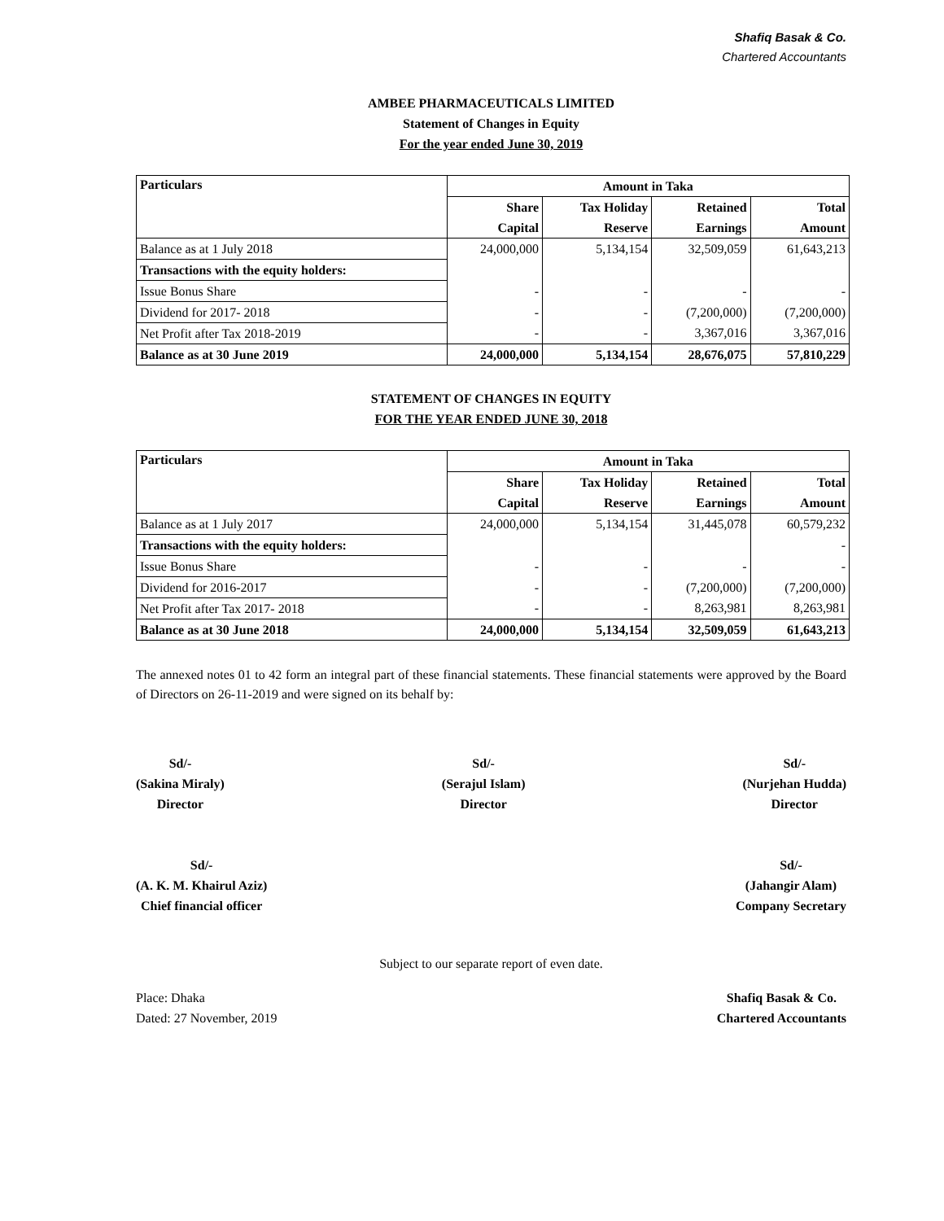Shafiq Basak & Co.
Chartered Accountants
AMBEE PHARMACEUTICALS LIMITED
Statement of Changes in Equity
For the year ended June 30, 2019
| Particulars | Amount in Taka | | | |
| --- | --- | --- | --- | --- |
| | Share | Tax Holiday | Retained | Total |
| | Capital | Reserve | Earnings | Amount |
| Balance as at 1 July 2018 | 24,000,000 | 5,134,154 | 32,509,059 | 61,643,213 |
| Transactions with the equity holders: | | | | |
| Issue Bonus Share | - | - | - | - |
| Dividend for 2017- 2018 | - | - | (7,200,000) | (7,200,000) |
| Net Profit after Tax 2018-2019 | - | - | 3,367,016 | 3,367,016 |
| Balance as at 30 June 2019 | 24,000,000 | 5,134,154 | 28,676,075 | 57,810,229 |
STATEMENT OF CHANGES IN EQUITY
FOR THE YEAR ENDED JUNE 30, 2018
| Particulars | Amount in Taka | | | |
| --- | --- | --- | --- | --- |
| | Share | Tax Holiday | Retained | Total |
| | Capital | Reserve | Earnings | Amount |
| Balance as at 1 July 2017 | 24,000,000 | 5,134,154 | 31,445,078 | 60,579,232 |
| Transactions with the equity holders: | | | | - |
| Issue Bonus Share | - | - | - | - |
| Dividend for 2016-2017 | - | - | (7,200,000) | (7,200,000) |
| Net Profit after Tax 2017- 2018 | - | - | 8,263,981 | 8,263,981 |
| Balance as at 30 June 2018 | 24,000,000 | 5,134,154 | 32,509,059 | 61,643,213 |
The annexed notes 01 to 42 form an integral part of these financial statements. These financial statements were approved by the Board of Directors on 26-11-2019 and were signed on its behalf by:
Sd/-
(Sakina Miraly)
Director
Sd/-
(Serajul Islam)
Director
Sd/-
(Nurjehan Hudda)
Director
Sd/-
(A. K. M. Khairul Aziz)
Chief financial officer
Sd/-
(Jahangir Alam)
Company Secretary
Subject to our separate report of even date.
Place: Dhaka
Dated: 27 November, 2019
Shafiq Basak & Co.
Chartered Accountants